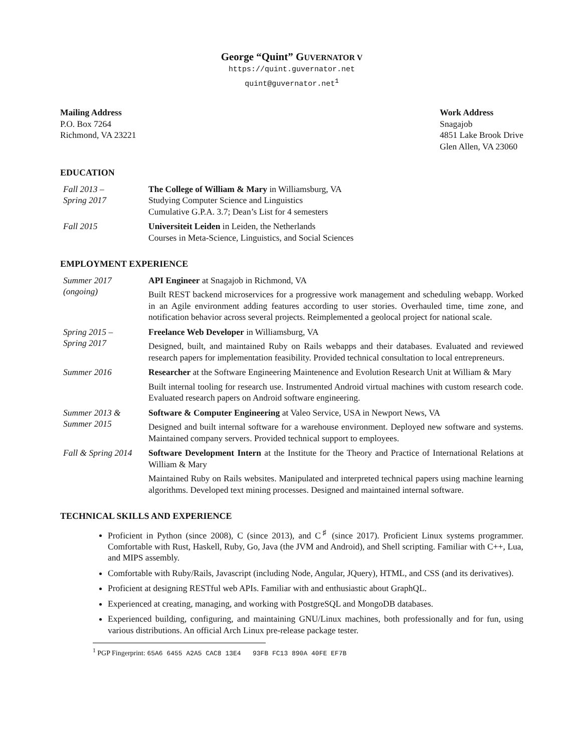George “Quint” GUVERNATOR V
https://quint.guvernator.net
quint@guvernator.net<sup>1</sup>
Mailing Address
P.O. Box 7264
Richmond, VA 23221
Work Address
Snagajob
4851 Lake Brook Drive
Glen Allen, VA 23060
EDUCATION
Fall 2013 –
Spring 2017
The College of William & Mary in Williamsburg, VA
Studying Computer Science and Linguistics
Cumulative G.P.A. 3.7; Dean’s List for 4 semesters
Fall 2015 Universiteit Leiden in Leiden, the Netherlands
Courses in Meta-Science, Linguistics, and Social Sciences
EMPLOYMENT EXPERIENCE
Summer 2017
(ongoing)
API Engineer at Snagajob in Richmond, VA
Built REST backend microservices for a progressive work management and scheduling webapp. Worked in an Agile environment adding features according to user stories. Overhauled time, time zone, and notification behavior across several projects. Reimplemented a geolocal project for national scale.
Spring 2015 –
Spring 2017
Freelance Web Developer in Williamsburg, VA
Designed, built, and maintained Ruby on Rails webapps and their databases. Evaluated and reviewed research papers for implementation feasibility. Provided technical consultation to local entrepreneurs.
Summer 2016 Researcher at the Software Engineering Maintenence and Evolution Research Unit at William & Mary
Built internal tooling for research use. Instrumented Android virtual machines with custom research code. Evaluated research papers on Android software engineering.
Summer 2013 &
Summer 2015
Software & Computer Engineering at Valeo Service, USA in Newport News, VA
Designed and built internal software for a warehouse environment. Deployed new software and systems. Maintained company servers. Provided technical support to employees.
Fall & Spring 2014
Software Development Intern at the Institute for the Theory and Practice of International Relations at William & Mary
Maintained Ruby on Rails websites. Manipulated and interpreted technical papers using machine learning algorithms. Developed text mining processes. Designed and maintained internal software.
TECHNICAL SKILLS AND EXPERIENCE
Proficient in Python (since 2008), C (since 2013), and C<sup>♯</sup> (since 2017). Proficient Linux systems programmer. Comfortable with Rust, Haskell, Ruby, Go, Java (the JVM and Android), and Shell scripting. Familiar with C++, Lua, and MIPS assembly.
Comfortable with Ruby/Rails, Javascript (including Node, Angular, JQuery), HTML, and CSS (and its derivatives).
Proficient at designing RESTful web APIs. Familiar with and enthusiastic about GraphQL.
Experienced at creating, managing, and working with PostgreSQL and MongoDB databases.
Experienced building, configuring, and maintaining GNU/Linux machines, both professionally and for fun, using various distributions. An official Arch Linux pre-release package tester.
<sup>1</sup> PGP Fingerprint: 65A6 6455 A2A5 CAC8 13E4 93FB FC13 890A 40FE EF7B